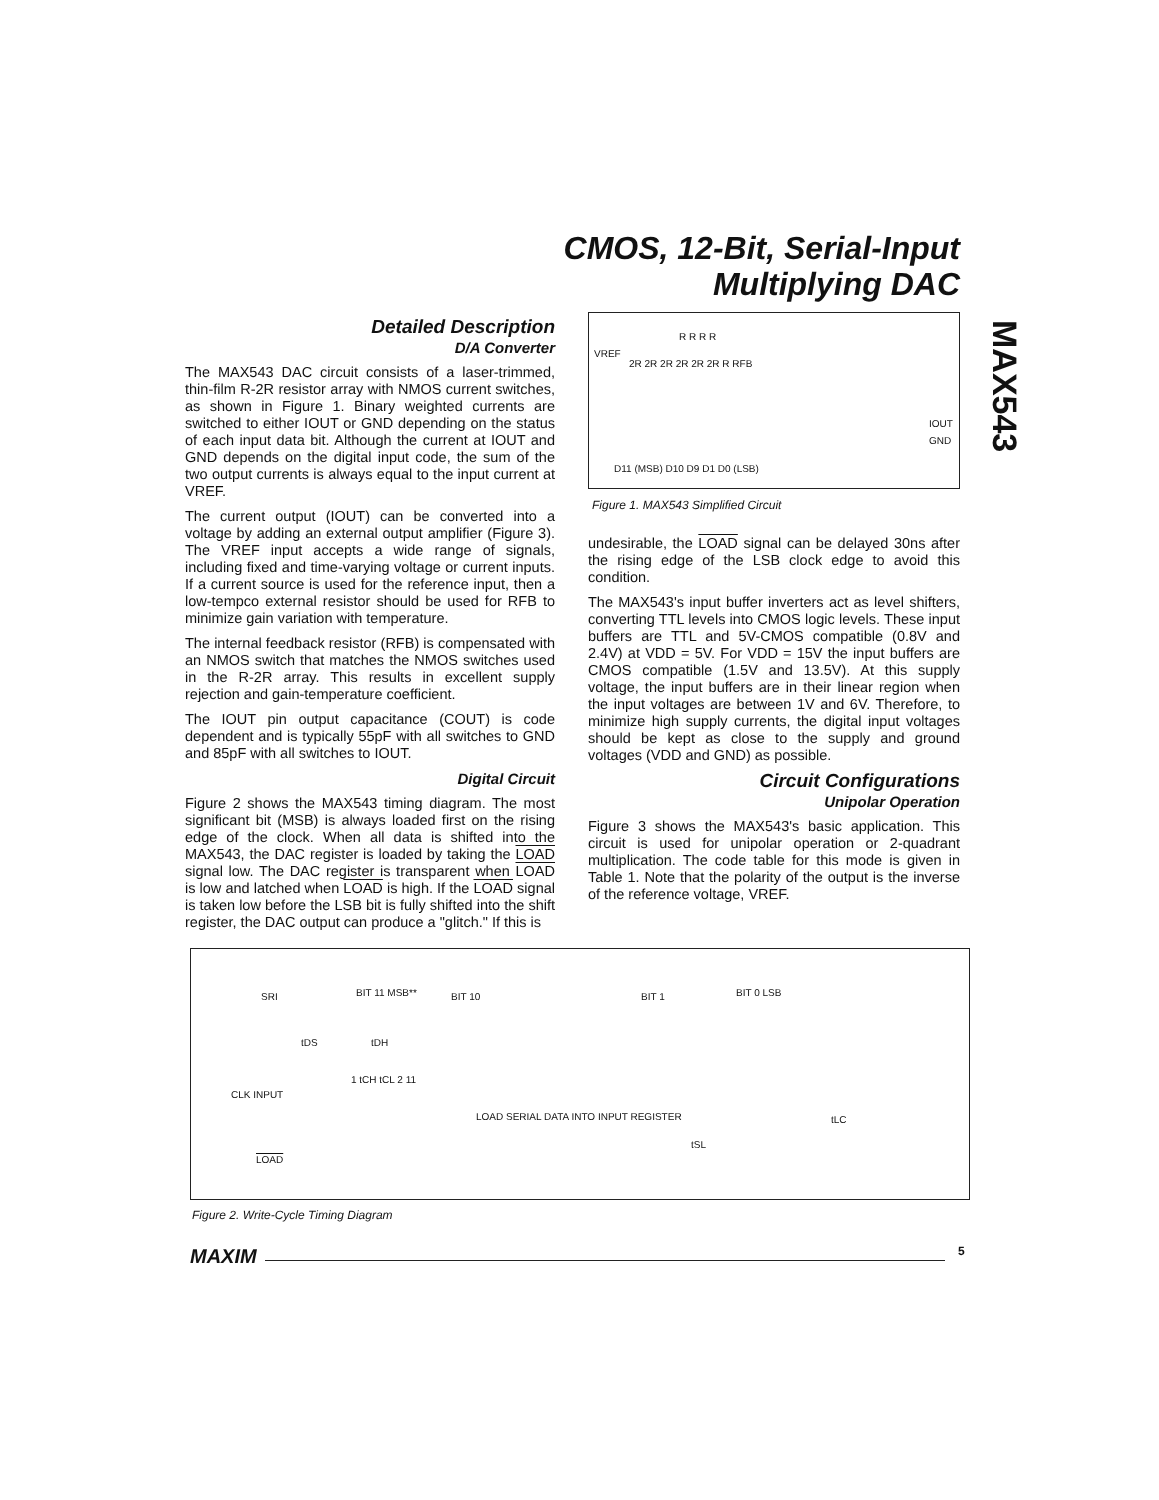CMOS, 12-Bit, Serial-Input
Multiplying DAC
MAX543
Detailed Description
D/A Converter
The MAX543 DAC circuit consists of a laser-trimmed, thin-film R-2R resistor array with NMOS current switches, as shown in Figure 1. Binary weighted currents are switched to either IOUT or GND depending on the status of each input data bit. Although the current at IOUT and GND depends on the digital input code, the sum of the two output currents is always equal to the input current at VREF.
The current output (IOUT) can be converted into a voltage by adding an external output amplifier (Figure 3). The VREF input accepts a wide range of signals, including fixed and time-varying voltage or current inputs. If a current source is used for the reference input, then a low-tempco external resistor should be used for RFB to minimize gain variation with temperature.
The internal feedback resistor (RFB) is compensated with an NMOS switch that matches the NMOS switches used in the R-2R array. This results in excellent supply rejection and gain-temperature coefficient.
The IOUT pin output capacitance (COUT) is code dependent and is typically 55pF with all switches to GND and 85pF with all switches to IOUT.
Digital Circuit
Figure 2 shows the MAX543 timing diagram. The most significant bit (MSB) is always loaded first on the rising edge of the clock. When all data is shifted into the MAX543, the DAC register is loaded by taking the LOAD signal low. The DAC register is transparent when LOAD is low and latched when LOAD is high. If the LOAD signal is taken low before the LSB bit is fully shifted into the shift register, the DAC output can produce a "glitch." If this is
VREF
R R R R
2R 2R 2R 2R 2R 2R R RFB
IOUT
GND
D11 (MSB) D10 D9 D1 D0 (LSB)
Figure 1. MAX543 Simplified Circuit
undesirable, the LOAD signal can be delayed 30ns after the rising edge of the LSB clock edge to avoid this condition.
The MAX543's input buffer inverters act as level shifters, converting TTL levels into CMOS logic levels. These input buffers are TTL and 5V-CMOS compatible (0.8V and 2.4V) at VDD = 5V. For VDD = 15V the input buffers are CMOS compatible (1.5V and 13.5V). At this supply voltage, the input buffers are in their linear region when the input voltages are between 1V and 6V. Therefore, to minimize high supply currents, the digital input voltages should be kept as close to the supply and ground voltages (VDD and GND) as possible.
Circuit Configurations
Unipolar Operation
Figure 3 shows the MAX543's basic application. This circuit is used for unipolar operation or 2-quadrant multiplication. The code table for this mode is given in Table 1. Note that the polarity of the output is the inverse of the reference voltage, VREF.
SRI BIT 11 MSB** BIT 10 BIT 1 BIT 0 LSB
tDS tDH
1 tCH tCL 2 11
CLK INPUT
LOAD SERIAL DATA INTO INPUT REGISTER tLC
tSL
LOAD
Figure 2. Write-Cycle Timing Diagram
MAXIM 5